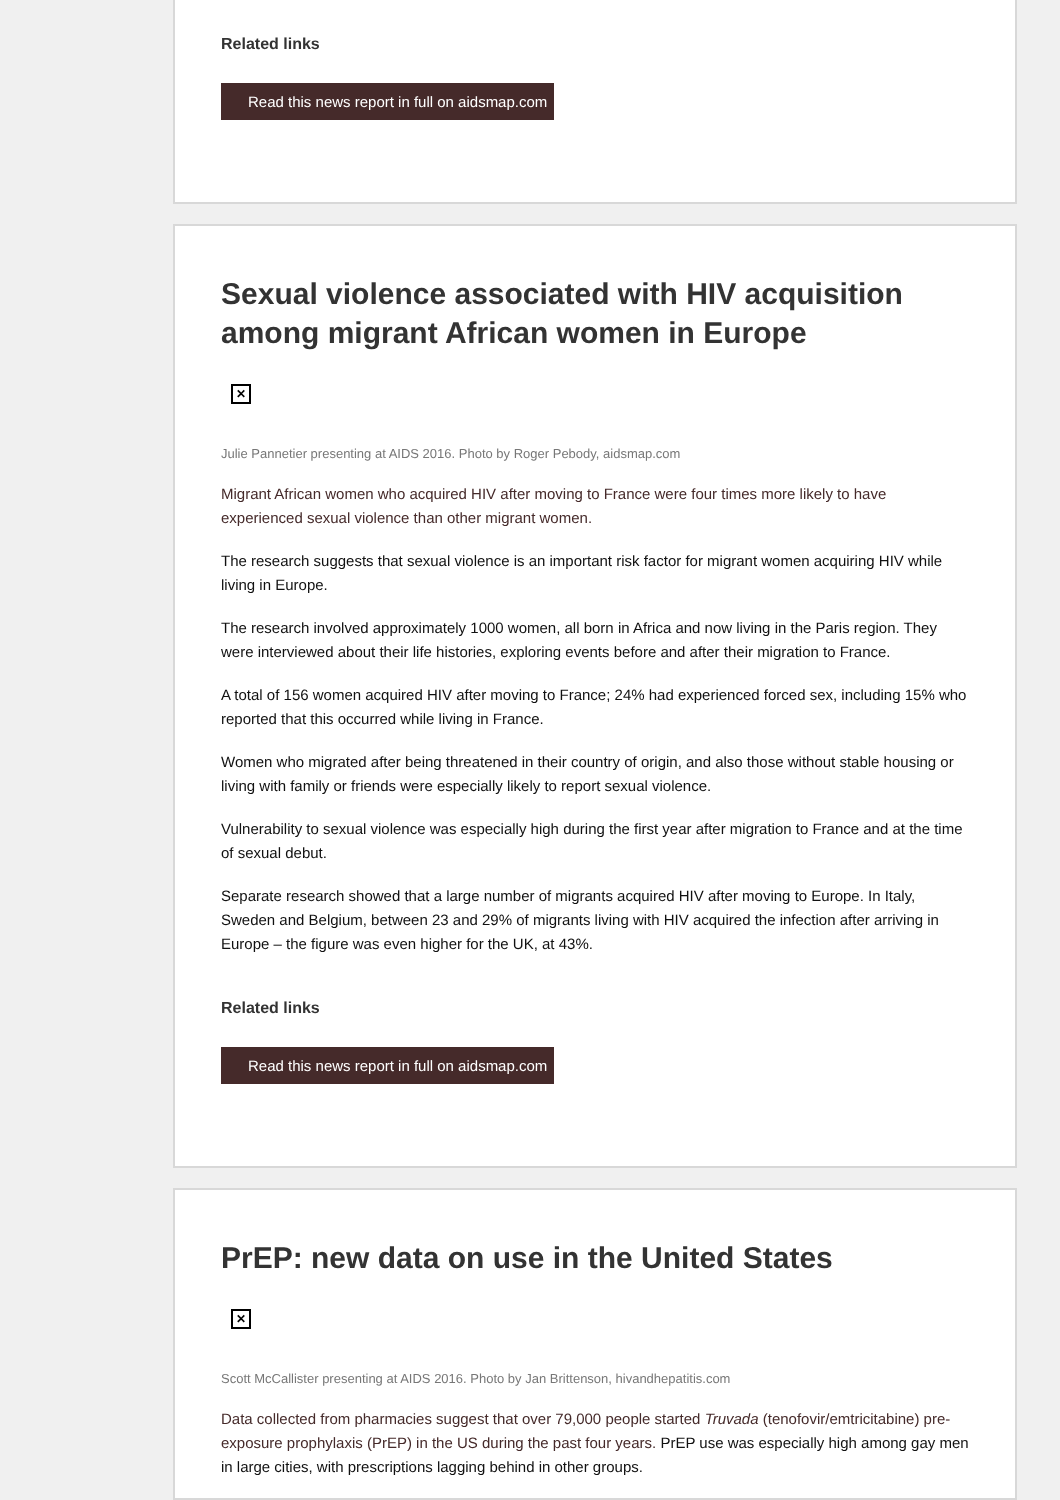Related links
Read this news report in full on aidsmap.com
Sexual violence associated with HIV acquisition among migrant African women in Europe
✕
Julie Pannetier presenting at AIDS 2016. Photo by Roger Pebody, aidsmap.com
Migrant African women who acquired HIV after moving to France were four times more likely to have experienced sexual violence than other migrant women.
The research suggests that sexual violence is an important risk factor for migrant women acquiring HIV while living in Europe.
The research involved approximately 1000 women, all born in Africa and now living in the Paris region. They were interviewed about their life histories, exploring events before and after their migration to France.
A total of 156 women acquired HIV after moving to France; 24% had experienced forced sex, including 15% who reported that this occurred while living in France.
Women who migrated after being threatened in their country of origin, and also those without stable housing or living with family or friends were especially likely to report sexual violence.
Vulnerability to sexual violence was especially high during the first year after migration to France and at the time of sexual debut.
Separate research showed that a large number of migrants acquired HIV after moving to Europe. In Italy, Sweden and Belgium, between 23 and 29% of migrants living with HIV acquired the infection after arriving in Europe – the figure was even higher for the UK, at 43%.
Related links
Read this news report in full on aidsmap.com
PrEP: new data on use in the United States
✕
Scott McCallister presenting at AIDS 2016. Photo by Jan Brittenson, hivandhepatitis.com
Data collected from pharmacies suggest that over 79,000 people started Truvada (tenofovir/emtricitabine) pre-exposure prophylaxis (PrEP) in the US during the past four years. PrEP use was especially high among gay men in large cities, with prescriptions lagging behind in other groups.